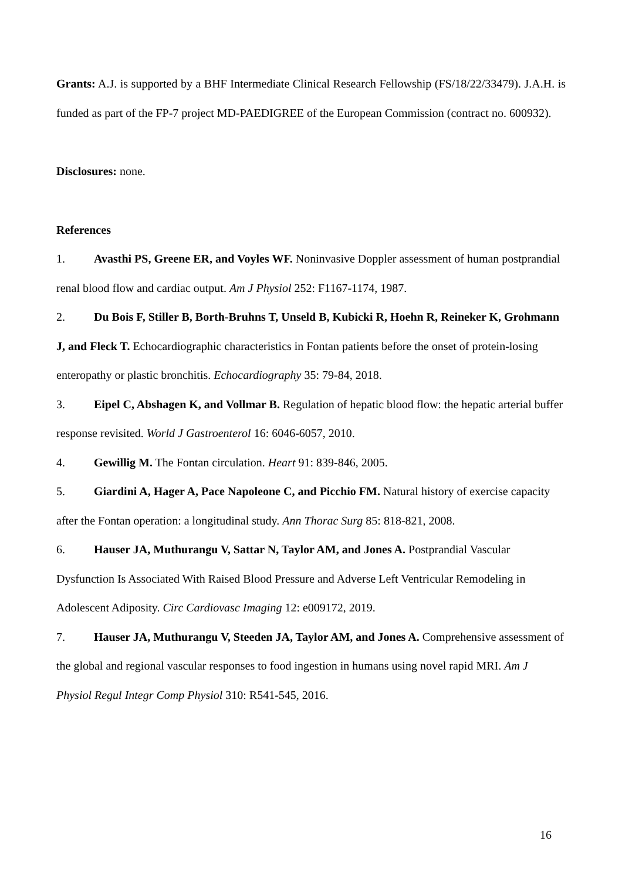Grants: A.J. is supported by a BHF Intermediate Clinical Research Fellowship (FS/18/22/33479). J.A.H. is funded as part of the FP-7 project MD-PAEDIGREE of the European Commission (contract no. 600932).
Disclosures: none.
References
1. Avasthi PS, Greene ER, and Voyles WF. Noninvasive Doppler assessment of human postprandial renal blood flow and cardiac output. Am J Physiol 252: F1167-1174, 1987.
2. Du Bois F, Stiller B, Borth-Bruhns T, Unseld B, Kubicki R, Hoehn R, Reineker K, Grohmann J, and Fleck T. Echocardiographic characteristics in Fontan patients before the onset of protein-losing enteropathy or plastic bronchitis. Echocardiography 35: 79-84, 2018.
3. Eipel C, Abshagen K, and Vollmar B. Regulation of hepatic blood flow: the hepatic arterial buffer response revisited. World J Gastroenterol 16: 6046-6057, 2010.
4. Gewillig M. The Fontan circulation. Heart 91: 839-846, 2005.
5. Giardini A, Hager A, Pace Napoleone C, and Picchio FM. Natural history of exercise capacity after the Fontan operation: a longitudinal study. Ann Thorac Surg 85: 818-821, 2008.
6. Hauser JA, Muthurangu V, Sattar N, Taylor AM, and Jones A. Postprandial Vascular Dysfunction Is Associated With Raised Blood Pressure and Adverse Left Ventricular Remodeling in Adolescent Adiposity. Circ Cardiovasc Imaging 12: e009172, 2019.
7. Hauser JA, Muthurangu V, Steeden JA, Taylor AM, and Jones A. Comprehensive assessment of the global and regional vascular responses to food ingestion in humans using novel rapid MRI. Am J Physiol Regul Integr Comp Physiol 310: R541-545, 2016.
16